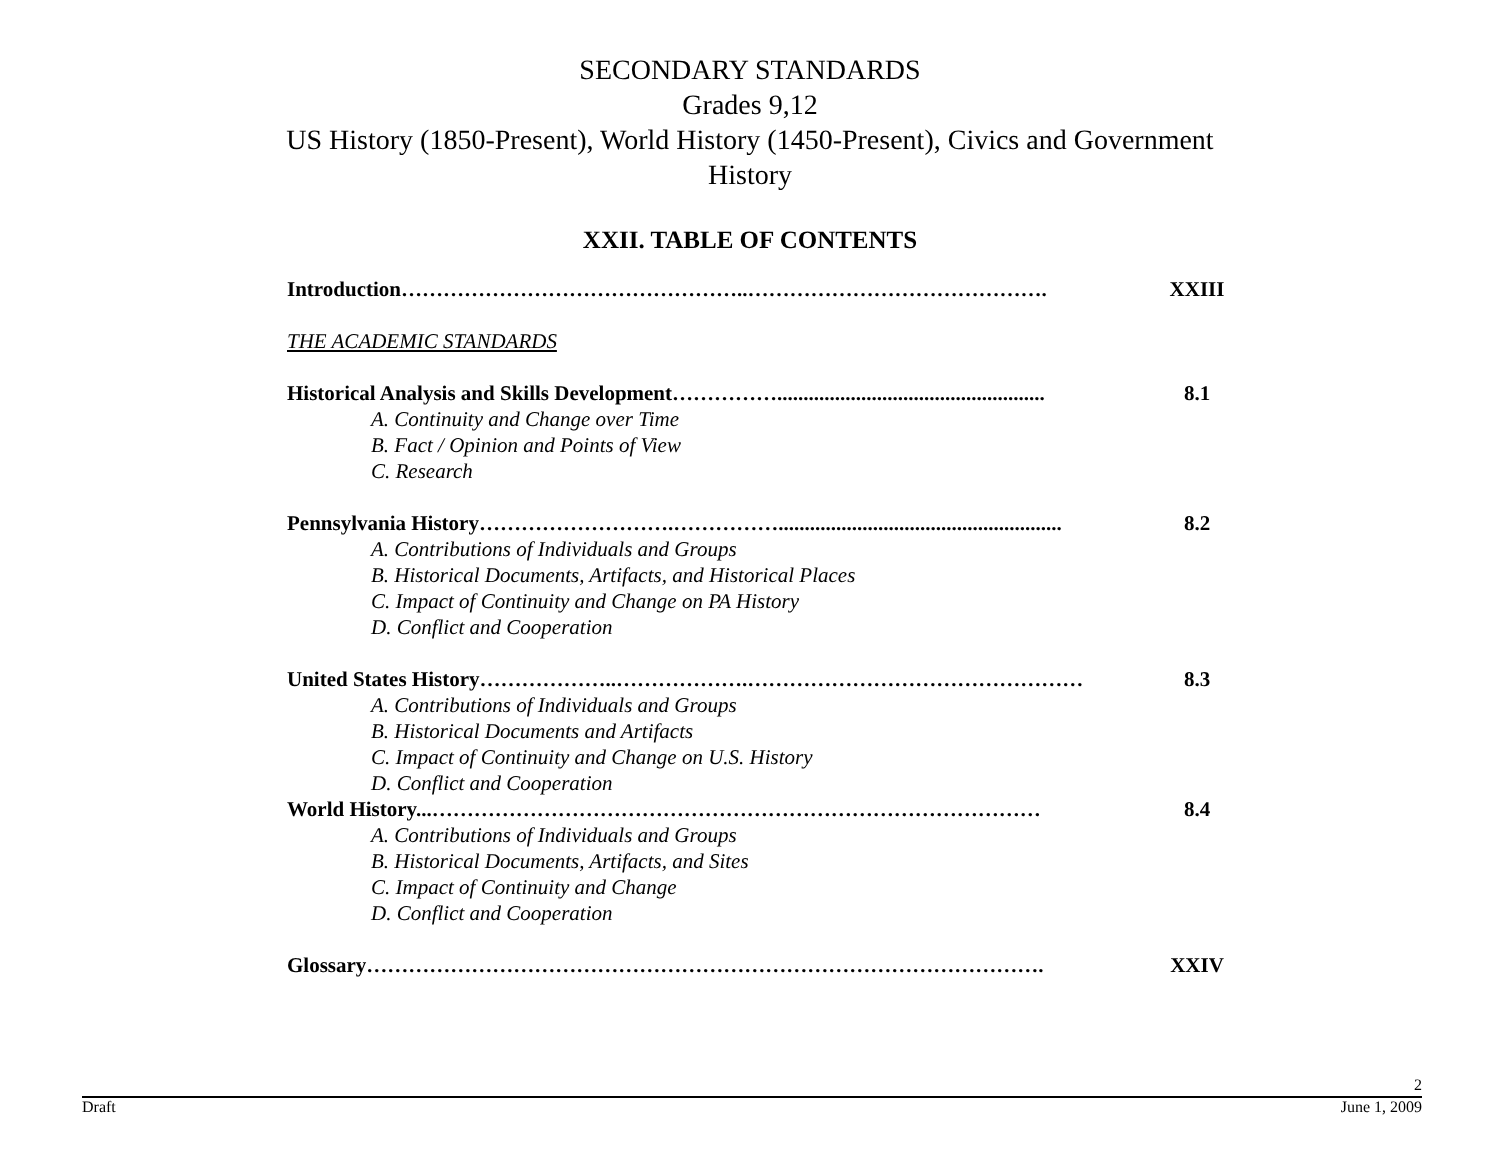SECONDARY STANDARDS
Grades 9,12
US History (1850-Present), World History (1450-Present), Civics and Government
History
XXII. TABLE OF CONTENTS
Introduction…………………………………………..……………………………………. XXIII
THE ACADEMIC STANDARDS
Historical Analysis and Skills Development……………................................................... 8.1
A. Continuity and Change over Time
B. Fact / Opinion and Points of View
C. Research
Pennsylvania History……………………….……………...................................................... 8.2
A. Contributions of Individuals and Groups
B. Historical Documents, Artifacts, and Historical Places
C. Impact of Continuity and Change on PA History
D. Conflict and Cooperation
United States History………………..……………….………………………………………… 8.3
A. Contributions of Individuals and Groups
B. Historical Documents and Artifacts
C. Impact of Continuity and Change on U.S. History
D. Conflict and Cooperation
World History...…………………………………………………………………………… 8.4
A. Contributions of Individuals and Groups
B. Historical Documents, Artifacts, and Sites
C. Impact of Continuity and Change
D. Conflict and Cooperation
Glossary……………………………………………………………………………………. XXIV
2
Draft June 1, 2009